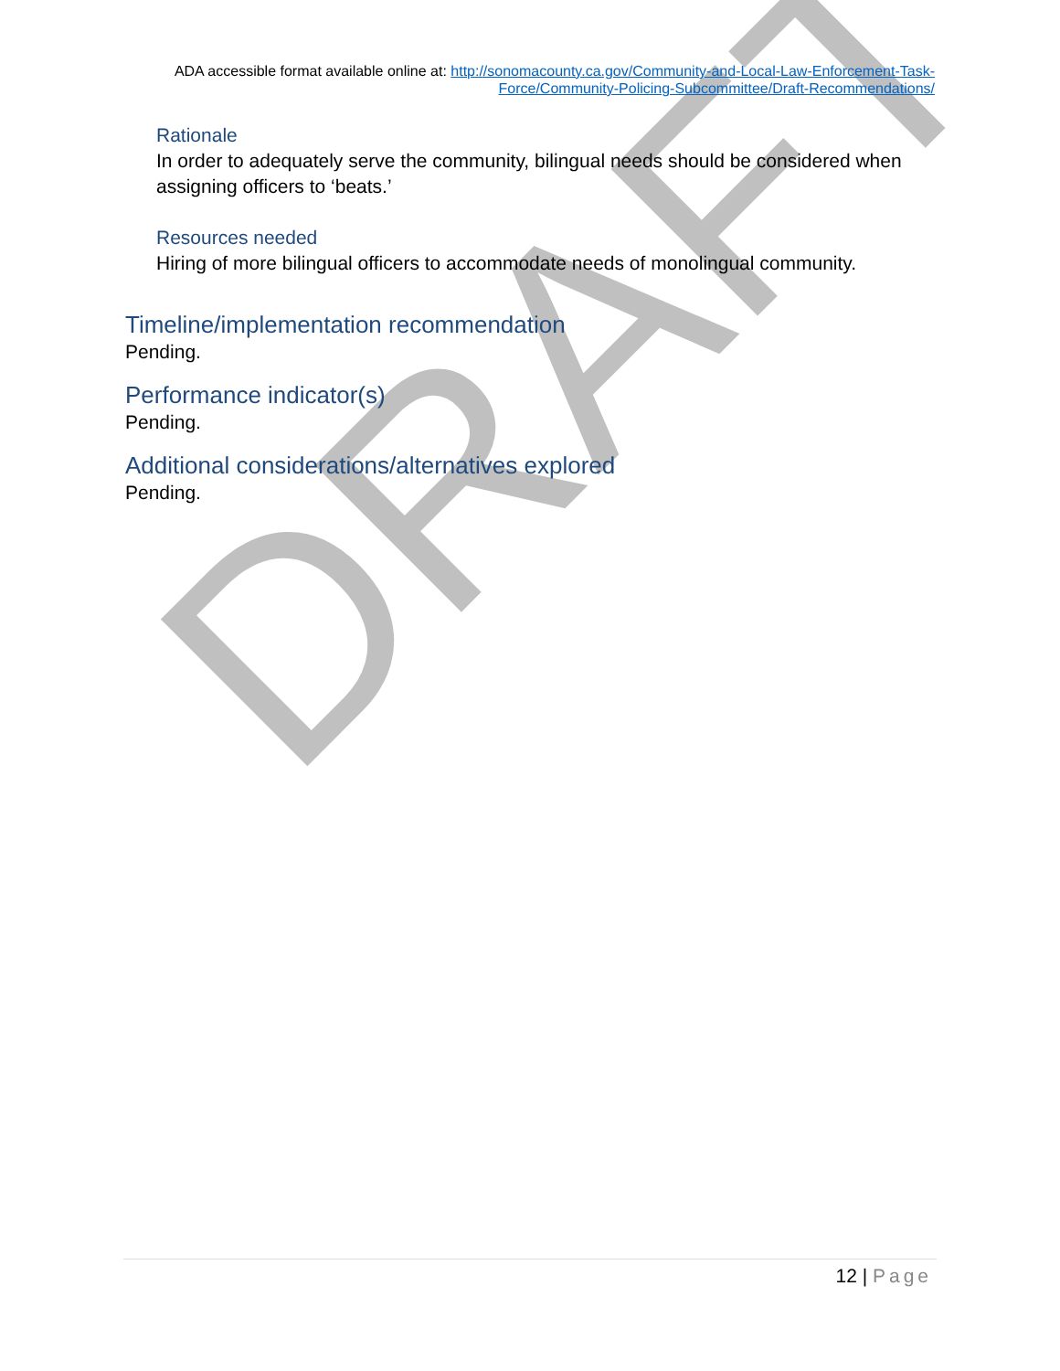DRAFT
ADA accessible format available online at: http://sonomacounty.ca.gov/Community-and-Local-Law-Enforcement-Task-Force/Community-Policing-Subcommittee/Draft-Recommendations/
Rationale
In order to adequately serve the community, bilingual needs should be considered when assigning officers to ‘beats.’
Resources needed
Hiring of more bilingual officers to accommodate needs of monolingual community.
Timeline/implementation recommendation
Pending.
Performance indicator(s)
Pending.
Additional considerations/alternatives explored
Pending.
12 | Page